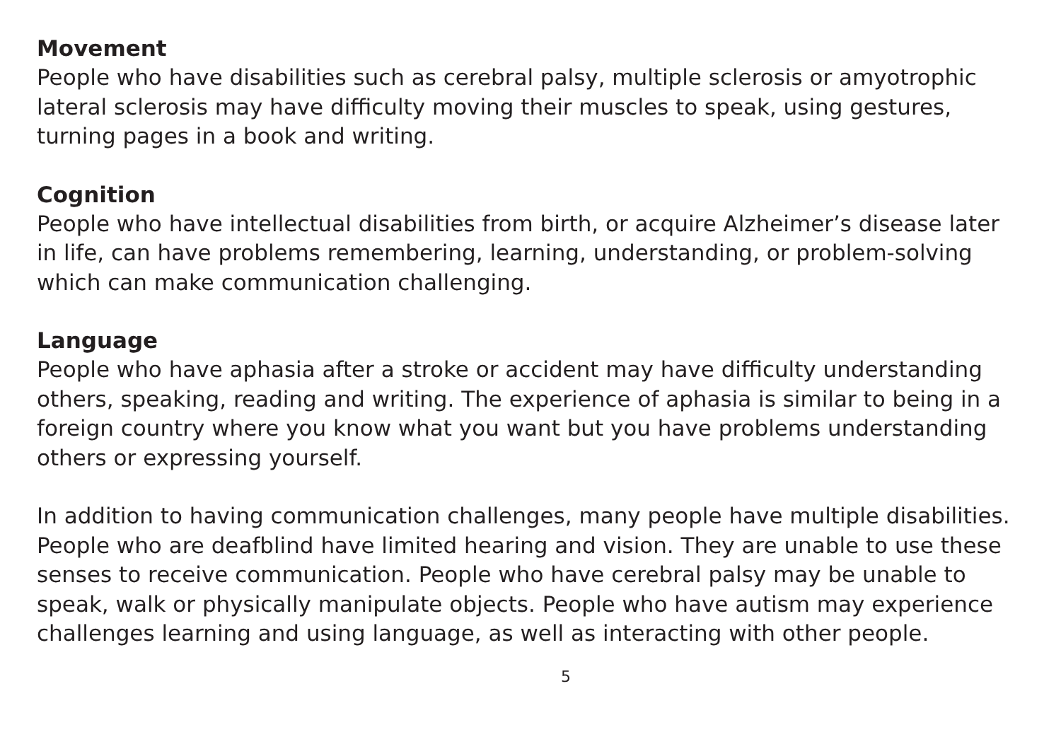Movement
People who have disabilities such as cerebral palsy, multiple sclerosis or amyotrophic lateral sclerosis may have difficulty moving their muscles to speak, using gestures, turning pages in a book and writing.
Cognition
People who have intellectual disabilities from birth, or acquire Alzheimer’s disease later in life, can have problems remembering, learning, understanding, or problem-solving which can make communication challenging.
Language
People who have aphasia after a stroke or accident may have difficulty understanding others, speaking, reading and writing. The experience of aphasia is similar to being in a foreign country where you know what you want but you have problems understanding others or expressing yourself.
In addition to having communication challenges, many people have multiple disabilities. People who are deafblind have limited hearing and vision. They are unable to use these senses to receive communication. People who have cerebral palsy may be unable to speak, walk or physically manipulate objects. People who have autism may experience challenges learning and using language, as well as interacting with other people.
5